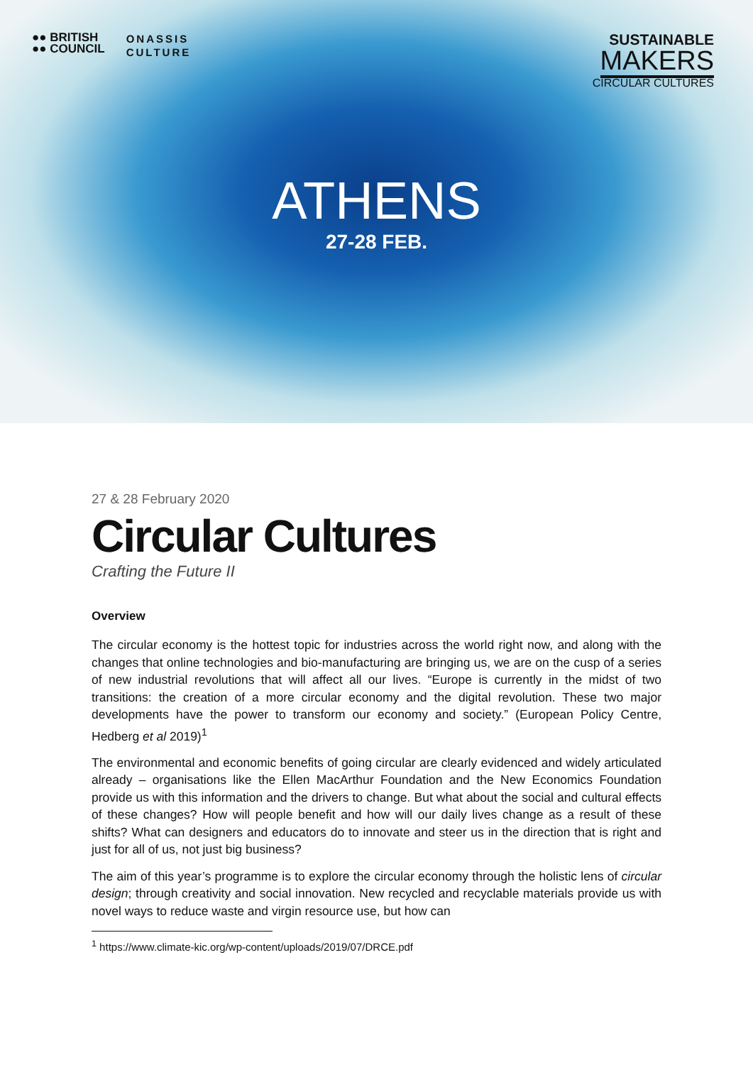●● BRITISH
●● COUNCIL
ONASSIS
CULTURE
SUSTAINABLE
MAKERS
CIRCULAR CULTURES
ATHENS
27-28 FEB.
27 & 28 February 2020
Circular Cultures
Crafting the Future II
Overview
The circular economy is the hottest topic for industries across the world right now, and along with the changes that online technologies and bio-manufacturing are bringing us, we are on the cusp of a series of new industrial revolutions that will affect all our lives. “Europe is currently in the midst of two transitions: the creation of a more circular economy and the digital revolution. These two major developments have the power to transform our economy and society.” (European Policy Centre, Hedberg et al 2019)<sup>1</sup>
The environmental and economic benefits of going circular are clearly evidenced and widely articulated already – organisations like the Ellen MacArthur Foundation and the New Economics Foundation provide us with this information and the drivers to change. But what about the social and cultural effects of these changes? How will people benefit and how will our daily lives change as a result of these shifts? What can designers and educators do to innovate and steer us in the direction that is right and just for all of us, not just big business?
The aim of this year’s programme is to explore the circular economy through the holistic lens of circular design; through creativity and social innovation. New recycled and recyclable materials provide us with novel ways to reduce waste and virgin resource use, but how can
<sup>1</sup> https://www.climate-kic.org/wp-content/uploads/2019/07/DRCE.pdf